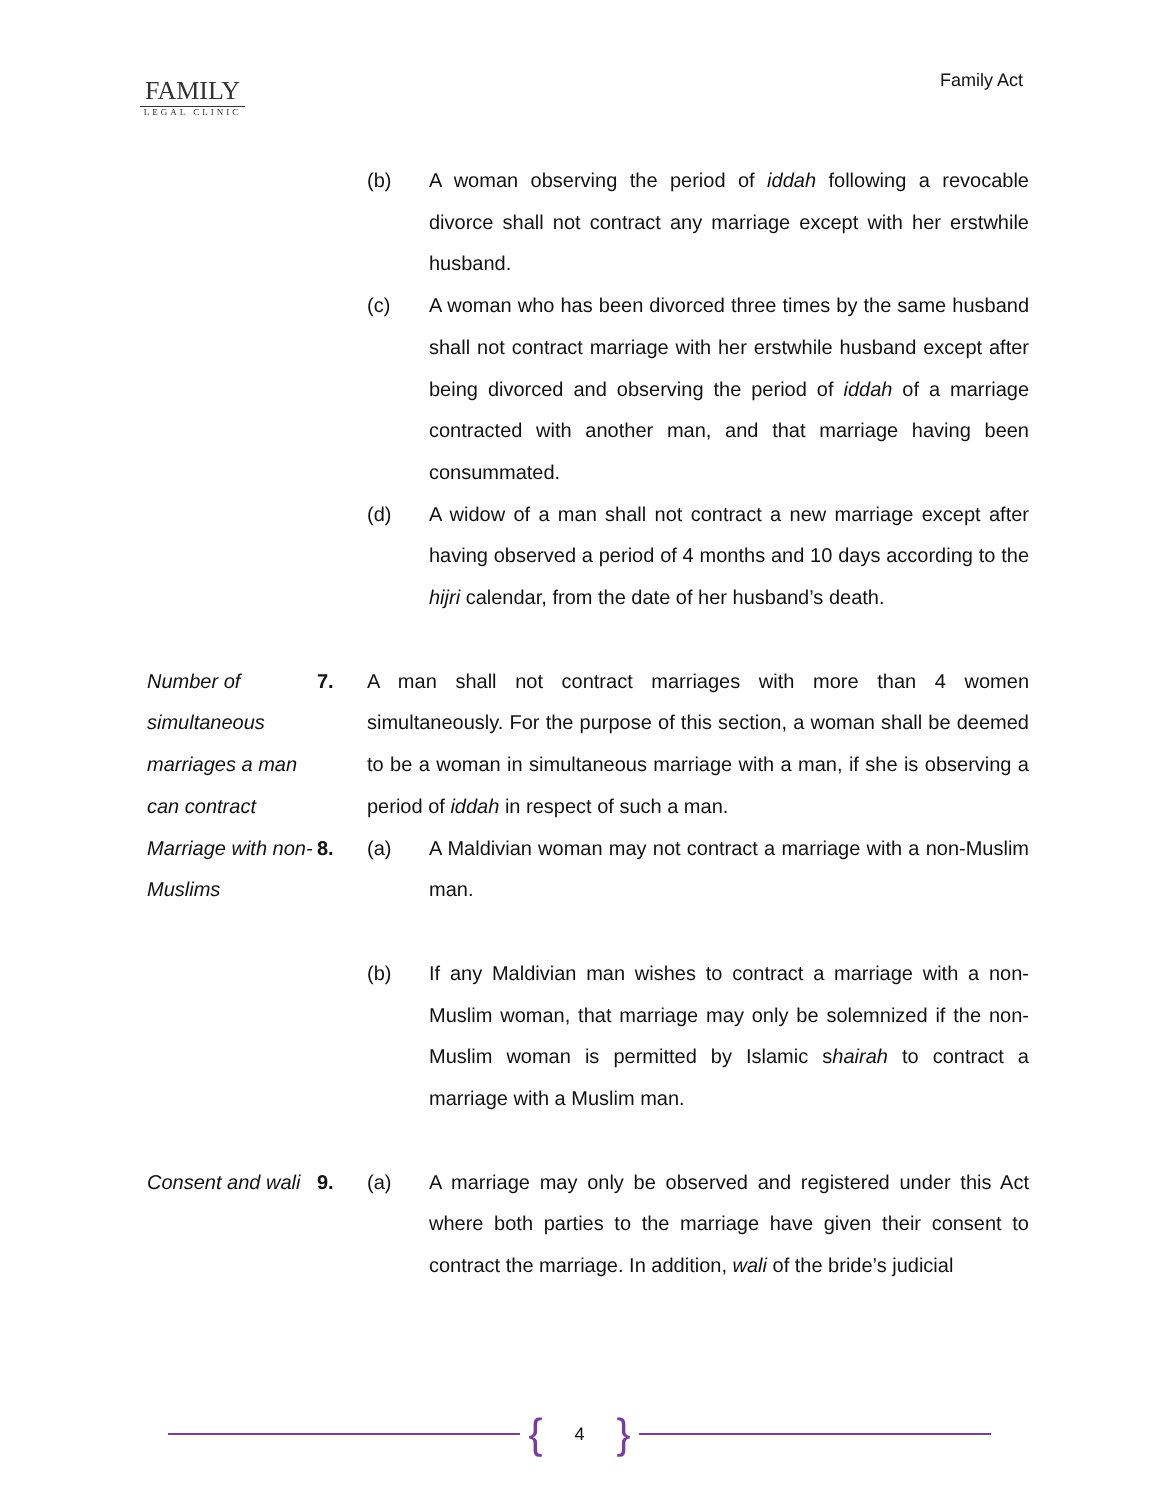FAMILY
LEGAL CLINIC
Family Act
(b) A woman observing the period of iddah following a revocable divorce shall not contract any marriage except with her erstwhile husband.
(c) A woman who has been divorced three times by the same husband shall not contract marriage with her erstwhile husband except after being divorced and observing the period of iddah of a marriage contracted with another man, and that marriage having been consummated.
(d) A widow of a man shall not contract a new marriage except after having observed a period of 4 months and 10 days according to the hijri calendar, from the date of her husband’s death.
Number of simultaneous marriages a man can contract
7. A man shall not contract marriages with more than 4 women simultaneously. For the purpose of this section, a woman shall be deemed to be a woman in simultaneous marriage with a man, if she is observing a period of iddah in respect of such a man.
Marriage with non-Muslims
8. (a) A Maldivian woman may not contract a marriage with a non-Muslim man.
(b) If any Maldivian man wishes to contract a marriage with a non-Muslim woman, that marriage may only be solemnized if the non-Muslim woman is permitted by Islamic shairah to contract a marriage with a Muslim man.
Consent and wali
9. (a) A marriage may only be observed and registered under this Act where both parties to the marriage have given their consent to contract the marriage. In addition, wali of the bride’s judicial
{ 4 }